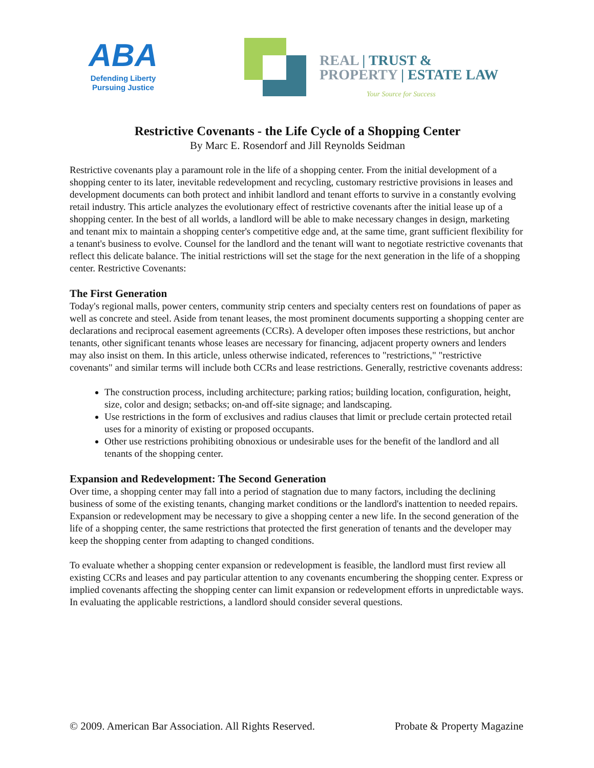ABA
Defending Liberty
Pursuing Justice
REAL | TRUST &
PROPERTY | ESTATE LAW
Your Source for Success
Restrictive Covenants - the Life Cycle of a Shopping Center
By Marc E. Rosendorf and Jill Reynolds Seidman
Restrictive covenants play a paramount role in the life of a shopping center. From the initial development of a shopping center to its later, inevitable redevelopment and recycling, customary restrictive provisions in leases and development documents can both protect and inhibit landlord and tenant efforts to survive in a constantly evolving retail industry. This article analyzes the evolutionary effect of restrictive covenants after the initial lease up of a shopping center. In the best of all worlds, a landlord will be able to make necessary changes in design, marketing and tenant mix to maintain a shopping center's competitive edge and, at the same time, grant sufficient flexibility for a tenant's business to evolve. Counsel for the landlord and the tenant will want to negotiate restrictive covenants that reflect this delicate balance. The initial restrictions will set the stage for the next generation in the life of a shopping center. Restrictive Covenants:
The First Generation
Today's regional malls, power centers, community strip centers and specialty centers rest on foundations of paper as well as concrete and steel. Aside from tenant leases, the most prominent documents supporting a shopping center are declarations and reciprocal easement agreements (CCRs). A developer often imposes these restrictions, but anchor tenants, other significant tenants whose leases are necessary for financing, adjacent property owners and lenders may also insist on them. In this article, unless otherwise indicated, references to "restrictions," "restrictive covenants" and similar terms will include both CCRs and lease restrictions. Generally, restrictive covenants address:
The construction process, including architecture; parking ratios; building location, configuration, height, size, color and design; setbacks; on-and off-site signage; and landscaping.
Use restrictions in the form of exclusives and radius clauses that limit or preclude certain protected retail uses for a minority of existing or proposed occupants.
Other use restrictions prohibiting obnoxious or undesirable uses for the benefit of the landlord and all tenants of the shopping center.
Expansion and Redevelopment: The Second Generation
Over time, a shopping center may fall into a period of stagnation due to many factors, including the declining business of some of the existing tenants, changing market conditions or the landlord's inattention to needed repairs. Expansion or redevelopment may be necessary to give a shopping center a new life. In the second generation of the life of a shopping center, the same restrictions that protected the first generation of tenants and the developer may keep the shopping center from adapting to changed conditions.
To evaluate whether a shopping center expansion or redevelopment is feasible, the landlord must first review all existing CCRs and leases and pay particular attention to any covenants encumbering the shopping center. Express or implied covenants affecting the shopping center can limit expansion or redevelopment efforts in unpredictable ways. In evaluating the applicable restrictions, a landlord should consider several questions.
© 2009. American Bar Association. All Rights Reserved. Probate & Property Magazine